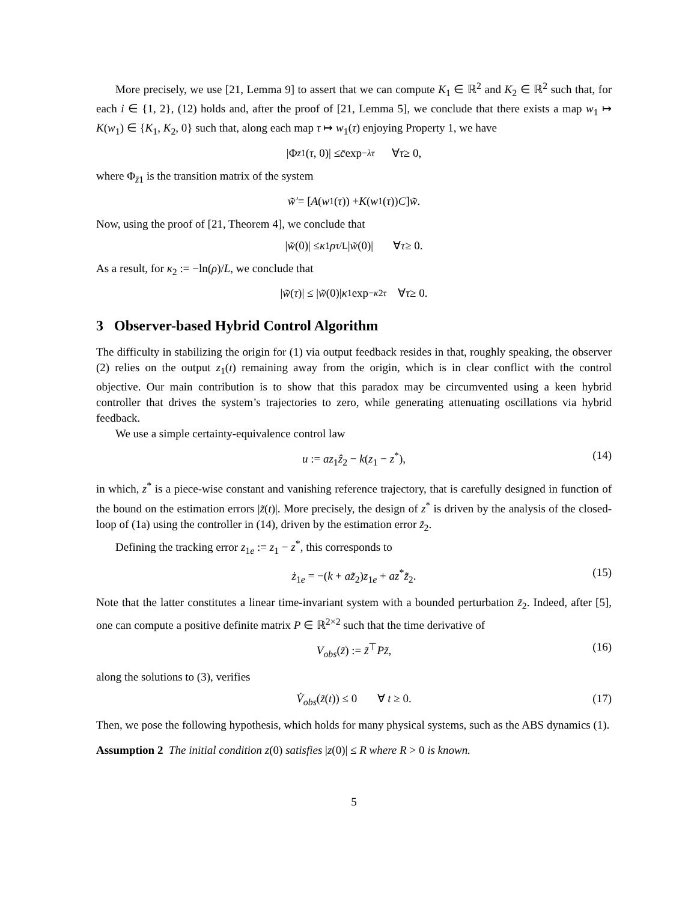More precisely, we use [21, Lemma 9] to assert that we can compute K<sub>1</sub> ∈ ℝ<sup>2</sup> and K<sub>2</sub> ∈ ℝ<sup>2</sup> such that, for each i ∈ {1, 2}, (12) holds and, after the proof of [21, Lemma 5], we conclude that there exists a map w<sub>1</sub> ↦ K(w<sub>1</sub>) ∈ {K<sub>1</sub>, K<sub>2</sub>, 0} such that, along each map τ ↦ w<sub>1</sub>(τ) enjoying Property 1, we have
|Φ<sub>z̄1</sub>(τ, 0)| ≤ c̄ exp<sup>−λτ</sup> ∀ τ ≥ 0,
where Φ<sub>z̄1</sub> is the transition matrix of the system
w̃′ = [A (w<sub>1</sub>(τ)) + K (w<sub>1</sub>(τ)) C] w̃.
Now, using the proof of [21, Theorem 4], we conclude that
| w̃ (0)| ≤ κ<sub>1</sub> ρ<sup>τ/L</sup>| w̃ (0)| ∀ τ ≥ 0.
As a result, for κ<sub>2</sub> := −ln(ρ)/L, we conclude that
| w̃ (τ)| ≤ | w̃ (0)| κ<sub>1</sub> exp<sup>−κ2τ</sup> ∀ τ ≥ 0.
3 Observer-based Hybrid Control Algorithm
The difficulty in stabilizing the origin for (1) via output feedback resides in that, roughly speaking, the observer (2) relies on the output z<sub>1</sub>(t) remaining away from the origin, which is in clear conflict with the control objective. Our main contribution is to show that this paradox may be circumvented using a keen hybrid controller that drives the system’s trajectories to zero, while generating attenuating oscillations via hybrid feedback.
We use a simple certainty-equivalence control law
u := az<sub>1</sub>ẑ<sub>2</sub> − k(z<sub>1</sub> − z<sup>*</sup>), (14)
in which, z<sup>*</sup> is a piece-wise constant and vanishing reference trajectory, that is carefully designed in function of the bound on the estimation errors |z̃(t)|. More precisely, the design of z<sup>*</sup> is driven by the analysis of the closed-loop of (1a) using the controller in (14), driven by the estimation error z̃<sub>2</sub>.
Defining the tracking error z<sub>1e</sub> := z<sub>1</sub> − z<sup>*</sup>, this corresponds to
ż<sub>1e</sub> = −(k + az̃<sub>2</sub>)z<sub>1e</sub> + az<sup>*</sup>z̃<sub>2</sub>. (15)
Note that the latter constitutes a linear time-invariant system with a bounded perturbation z̃<sub>2</sub>. Indeed, after [5], one can compute a positive definite matrix P ∈ ℝ<sup>2×2</sup> such that the time derivative of
V<sub>obs</sub>(z̃) := z̃<sup>⊤</sup>Pz̃, (16)
along the solutions to (3), verifies
V̇<sub>obs</sub>(z̃(t)) ≤ 0 ∀ t ≥ 0. (17)
Then, we pose the following hypothesis, which holds for many physical systems, such as the ABS dynamics (1).
Assumption 2 The initial condition z(0) satisfies |z(0)| ≤ R where R > 0 is known.
5